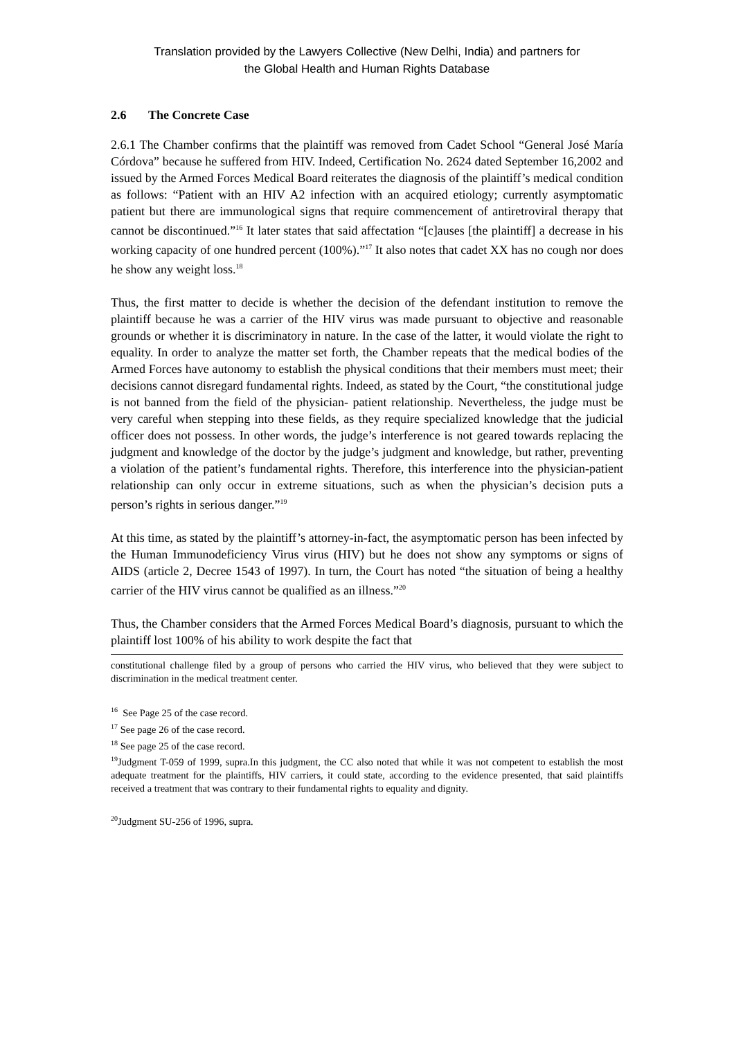Translation provided by the Lawyers Collective (New Delhi, India) and partners for
the Global Health and Human Rights Database
2.6 The Concrete Case
2.6.1 The Chamber confirms that the plaintiff was removed from Cadet School “General José María Córdova” because he suffered from HIV. Indeed, Certification No. 2624 dated September 16,2002 and issued by the Armed Forces Medical Board reiterates the diagnosis of the plaintiff’s medical condition as follows: “Patient with an HIV A2 infection with an acquired etiology; currently asymptomatic patient but there are immunological signs that require commencement of antiretroviral therapy that cannot be discontinued.”<sup>16</sup> It later states that said affectation “[c]auses [the plaintiff] a decrease in his working capacity of one hundred percent (100%).”<sup>17</sup> It also notes that cadet XX has no cough nor does he show any weight loss.<sup>18</sup>
Thus, the first matter to decide is whether the decision of the defendant institution to remove the plaintiff because he was a carrier of the HIV virus was made pursuant to objective and reasonable grounds or whether it is discriminatory in nature. In the case of the latter, it would violate the right to equality. In order to analyze the matter set forth, the Chamber repeats that the medical bodies of the Armed Forces have autonomy to establish the physical conditions that their members must meet; their decisions cannot disregard fundamental rights. Indeed, as stated by the Court, “the constitutional judge is not banned from the field of the physician- patient relationship. Nevertheless, the judge must be very careful when stepping into these fields, as they require specialized knowledge that the judicial officer does not possess. In other words, the judge’s interference is not geared towards replacing the judgment and knowledge of the doctor by the judge’s judgment and knowledge, but rather, preventing a violation of the patient’s fundamental rights. Therefore, this interference into the physician-patient relationship can only occur in extreme situations, such as when the physician’s decision puts a person’s rights in serious danger.”<sup>19</sup>
At this time, as stated by the plaintiff’s attorney-in-fact, the asymptomatic person has been infected by the Human Immunodeficiency Virus virus (HIV) but he does not show any symptoms or signs of AIDS (article 2, Decree 1543 of 1997). In turn, the Court has noted “the situation of being a healthy carrier of the HIV virus cannot be qualified as an illness.”<sup>20</sup>
Thus, the Chamber considers that the Armed Forces Medical Board’s diagnosis, pursuant to which the plaintiff lost 100% of his ability to work despite the fact that
constitutional challenge filed by a group of persons who carried the HIV virus, who believed that they were subject to discrimination in the medical treatment center.
<sup>16</sup> See Page 25 of the case record.
<sup>17</sup> See page 26 of the case record.
<sup>18</sup> See page 25 of the case record.
<sup>19</sup> Judgment T-059 of 1999, supra.In this judgment, the CC also noted that while it was not competent to establish the most adequate treatment for the plaintiffs, HIV carriers, it could state, according to the evidence presented, that said plaintiffs received a treatment that was contrary to their fundamental rights to equality and dignity.
<sup>20</sup> Judgment SU-256 of 1996, supra.